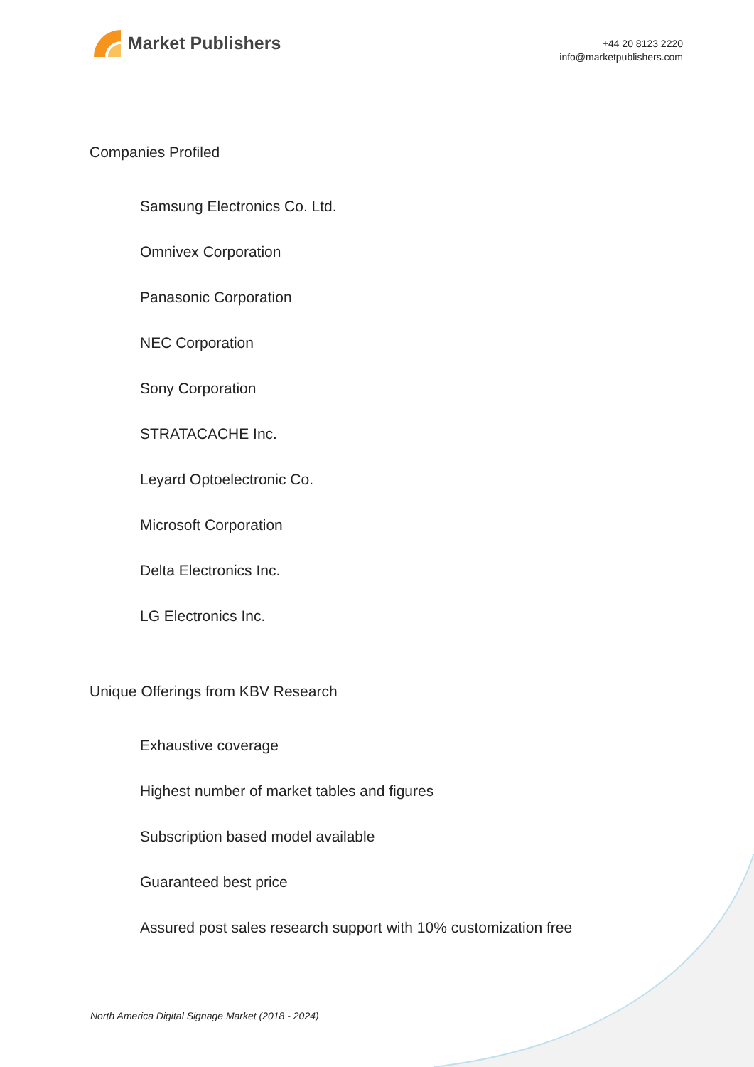Market Publishers
+44 20 8123 2220
info@marketpublishers.com
Companies Profiled
Samsung Electronics Co. Ltd.
Omnivex Corporation
Panasonic Corporation
NEC Corporation
Sony Corporation
STRATACACHE Inc.
Leyard Optoelectronic Co.
Microsoft Corporation
Delta Electronics Inc.
LG Electronics Inc.
Unique Offerings from KBV Research
Exhaustive coverage
Highest number of market tables and figures
Subscription based model available
Guaranteed best price
Assured post sales research support with 10% customization free
North America Digital Signage Market (2018 - 2024)